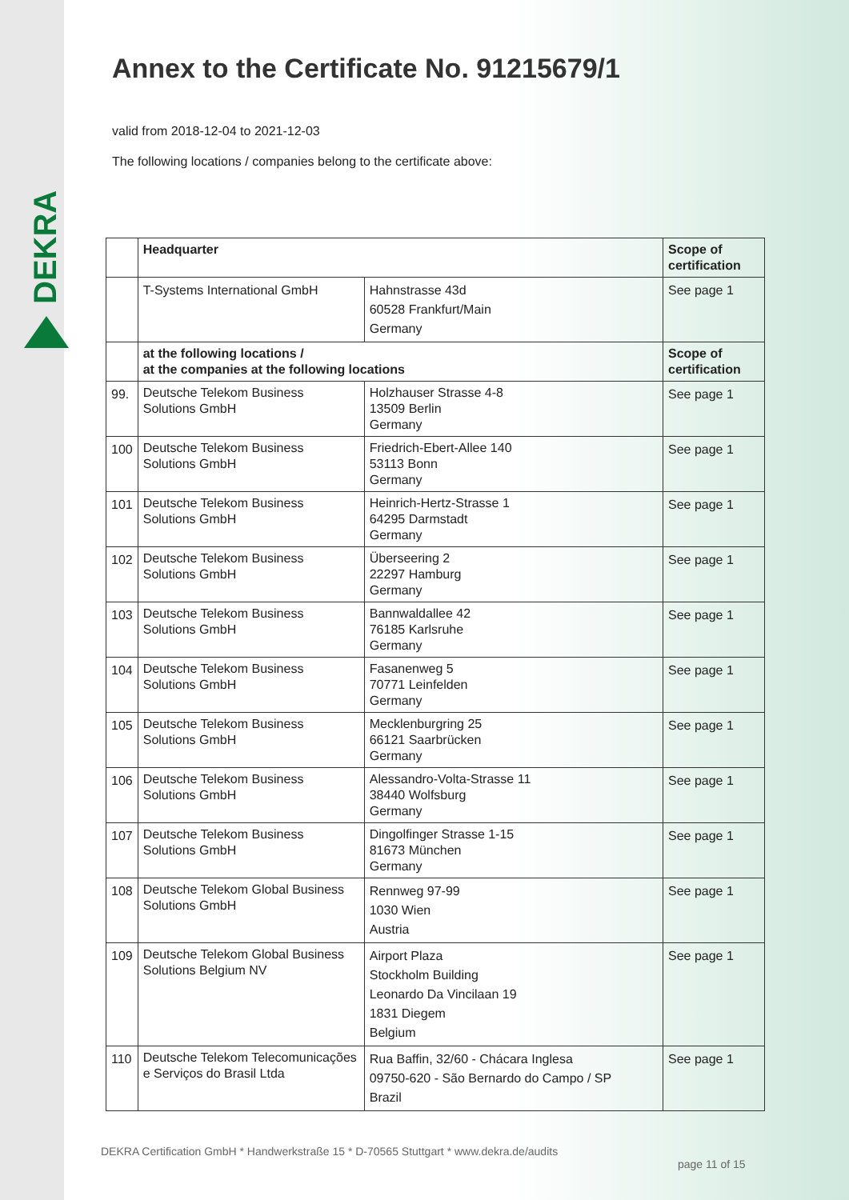DEKRA
Annex to the Certificate No. 91215679/1
valid from 2018-12-04 to 2021-12-03
The following locations / companies belong to the certificate above:
| | Headquarter | | Scope of certification |
| | T-Systems International GmbH | Hahnstrasse 43d 60528 Frankfurt/Main Germany | See page 1 |
| | at the following locations / at the companies at the following locations | | Scope of certification |
| 99. | Deutsche Telekom Business Solutions GmbH | Holzhauser Strasse 4-8 13509 Berlin Germany | See page 1 |
| 100 | Deutsche Telekom Business Solutions GmbH | Friedrich-Ebert-Allee 140 53113 Bonn Germany | See page 1 |
| 101 | Deutsche Telekom Business Solutions GmbH | Heinrich-Hertz-Strasse 1 64295 Darmstadt Germany | See page 1 |
| 102 | Deutsche Telekom Business Solutions GmbH | Überseering 2 22297 Hamburg Germany | See page 1 |
| 103 | Deutsche Telekom Business Solutions GmbH | Bannwaldallee 42 76185 Karlsruhe Germany | See page 1 |
| 104 | Deutsche Telekom Business Solutions GmbH | Fasanenweg 5 70771 Leinfelden Germany | See page 1 |
| 105 | Deutsche Telekom Business Solutions GmbH | Mecklenburgring 25 66121 Saarbrücken Germany | See page 1 |
| 106 | Deutsche Telekom Business Solutions GmbH | Alessandro-Volta-Strasse 11 38440 Wolfsburg Germany | See page 1 |
| 107 | Deutsche Telekom Business Solutions GmbH | Dingolfinger Strasse 1-15 81673 München Germany | See page 1 |
| 108 | Deutsche Telekom Global Business Solutions GmbH | Rennweg 97-99 1030 Wien Austria | See page 1 |
| 109 | Deutsche Telekom Global Business Solutions Belgium NV | Airport Plaza Stockholm Building Leonardo Da Vincilaan 19 1831 Diegem Belgium | See page 1 |
| 110 | Deutsche Telekom Telecomunicações e Serviços do Brasil Ltda | Rua Baffin, 32/60 - Chácara Inglesa 09750-620 - São Bernardo do Campo / SP Brazil | See page 1 |
DEKRA Certification GmbH * Handwerkstraße 15 * D-70565 Stuttgart * www.dekra.de/audits
page 11 of 15